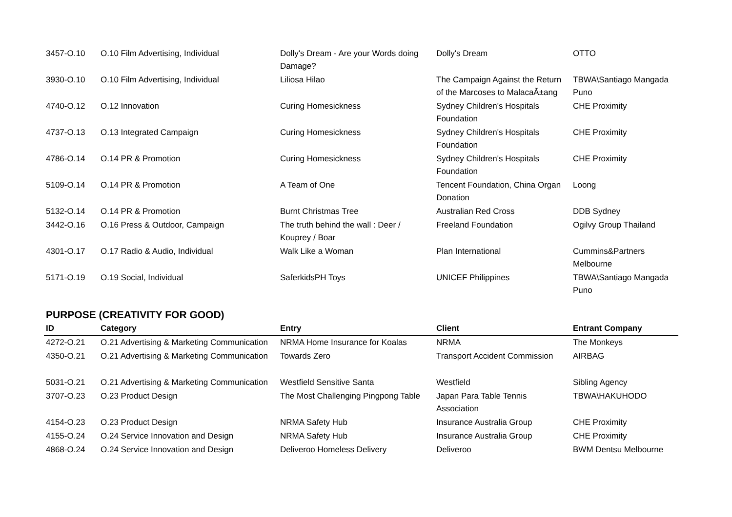| 3457-O.10 | O.10 Film Advertising, Individual | Dolly's Dream - Are your Words doing Damage? | Dolly's Dream | OTTO |
| 3930-O.10 | O.10 Film Advertising, Individual | Liliosa Hilao | The Campaign Against the Return of the Marcoses to MalacaÃ±ang | TBWA\Santiago Mangada Puno |
| 4740-O.12 | O.12 Innovation | Curing Homesickness | Sydney Children's Hospitals Foundation | CHE Proximity |
| 4737-O.13 | O.13 Integrated Campaign | Curing Homesickness | Sydney Children's Hospitals Foundation | CHE Proximity |
| 4786-O.14 | O.14 PR & Promotion | Curing Homesickness | Sydney Children's Hospitals Foundation | CHE Proximity |
| 5109-O.14 | O.14 PR & Promotion | A Team of One | Tencent Foundation, China Organ Donation | Loong |
| 5132-O.14 | O.14 PR & Promotion | Burnt Christmas Tree | Australian Red Cross | DDB Sydney |
| 3442-O.16 | O.16 Press & Outdoor, Campaign | The truth behind the wall : Deer / Kouprey / Boar | Freeland Foundation | Ogilvy Group Thailand |
| 4301-O.17 | O.17 Radio & Audio, Individual | Walk Like a Woman | Plan International | Cummins&Partners Melbourne |
| 5171-O.19 | O.19 Social, Individual | SaferkidsPH Toys | UNICEF Philippines | TBWA\Santiago Mangada Puno |
PURPOSE (CREATIVITY FOR GOOD)
| ID | Category | Entry | Client | Entrant Company |
| --- | --- | --- | --- | --- |
| 4272-O.21 | O.21 Advertising & Marketing Communication | NRMA Home Insurance for Koalas | NRMA | The Monkeys |
| 4350-O.21 | O.21 Advertising & Marketing Communication | Towards Zero | Transport Accident Commission | AIRBAG |
| 5031-O.21 | O.21 Advertising & Marketing Communication | Westfield Sensitive Santa | Westfield | Sibling Agency |
| 3707-O.23 | O.23 Product Design | The Most Challenging Pingpong Table | Japan Para Table Tennis Association | TBWA\HAKUHODO |
| 4154-O.23 | O.23 Product Design | NRMA Safety Hub | Insurance Australia Group | CHE Proximity |
| 4155-O.24 | O.24 Service Innovation and Design | NRMA Safety Hub | Insurance Australia Group | CHE Proximity |
| 4868-O.24 | O.24 Service Innovation and Design | Deliveroo Homeless Delivery | Deliveroo | BWM Dentsu Melbourne |